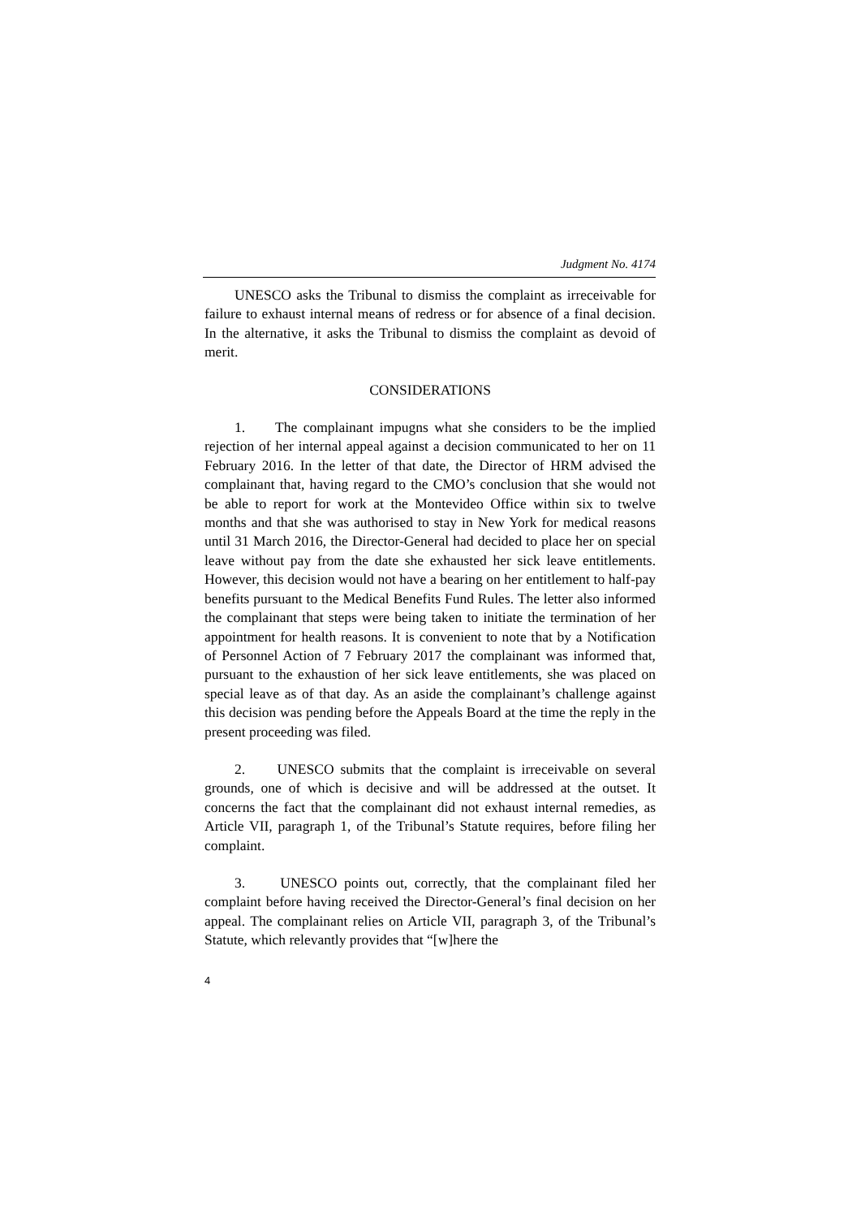Judgment No. 4174
UNESCO asks the Tribunal to dismiss the complaint as irreceivable for failure to exhaust internal means of redress or for absence of a final decision. In the alternative, it asks the Tribunal to dismiss the complaint as devoid of merit.
CONSIDERATIONS
1. The complainant impugns what she considers to be the implied rejection of her internal appeal against a decision communicated to her on 11 February 2016. In the letter of that date, the Director of HRM advised the complainant that, having regard to the CMO’s conclusion that she would not be able to report for work at the Montevideo Office within six to twelve months and that she was authorised to stay in New York for medical reasons until 31 March 2016, the Director-General had decided to place her on special leave without pay from the date she exhausted her sick leave entitlements. However, this decision would not have a bearing on her entitlement to half-pay benefits pursuant to the Medical Benefits Fund Rules. The letter also informed the complainant that steps were being taken to initiate the termination of her appointment for health reasons. It is convenient to note that by a Notification of Personnel Action of 7 February 2017 the complainant was informed that, pursuant to the exhaustion of her sick leave entitlements, she was placed on special leave as of that day. As an aside the complainant’s challenge against this decision was pending before the Appeals Board at the time the reply in the present proceeding was filed.
2. UNESCO submits that the complaint is irreceivable on several grounds, one of which is decisive and will be addressed at the outset. It concerns the fact that the complainant did not exhaust internal remedies, as Article VII, paragraph 1, of the Tribunal’s Statute requires, before filing her complaint.
3. UNESCO points out, correctly, that the complainant filed her complaint before having received the Director-General’s final decision on her appeal. The complainant relies on Article VII, paragraph 3, of the Tribunal’s Statute, which relevantly provides that “[w]here the
4